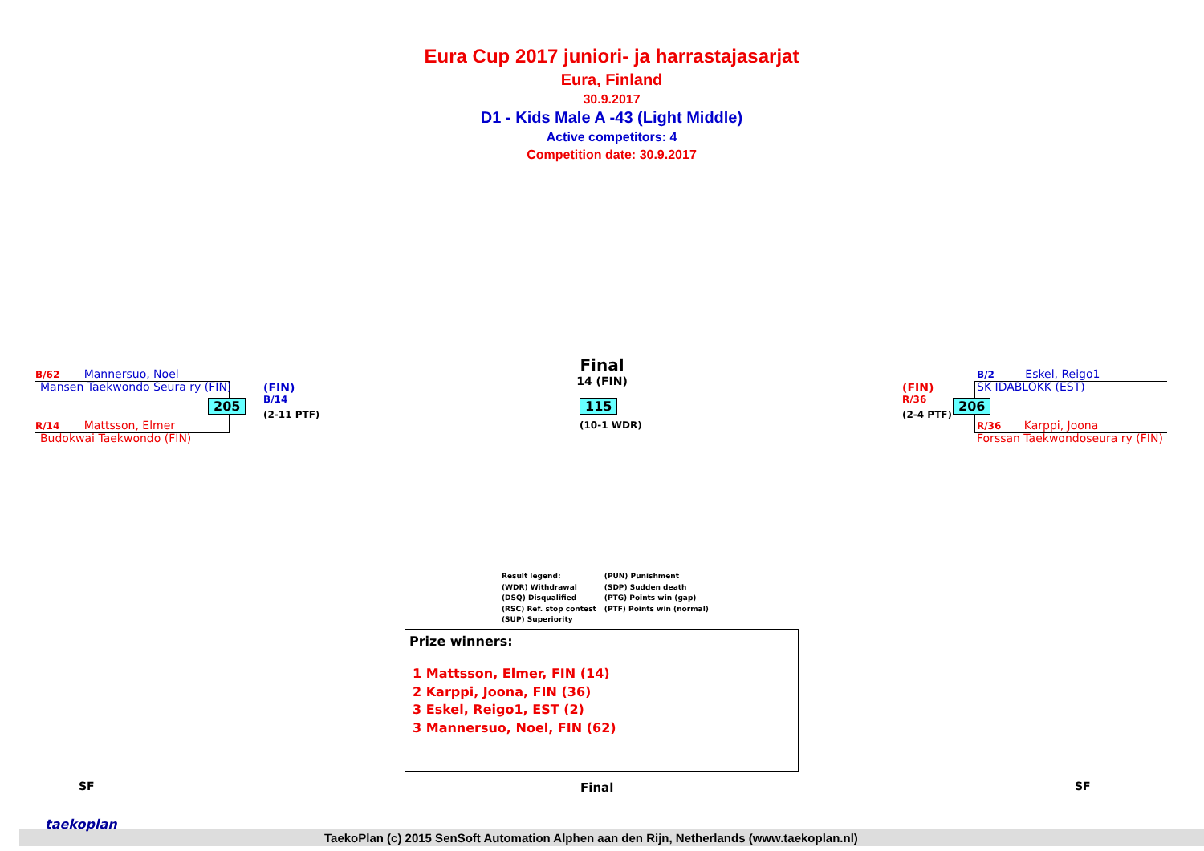Eura Cup 2017 juniori- ja harrastajasarjat
Eura, Finland
30.9.2017
D1 - Kids Male A -43 (Light Middle)
Active competitors: 4
Competition date: 30.9.2017
B/62 Mannersuo, Noel
Mansen Taekwondo Seura ry (FIN)
205
R/14 Mattsson, Elmer
Budokwai Taekwondo (FIN)
(FIN)
B/14
(2-11 PTF)
Final
14 (FIN)
115
(10-1 WDR)
(FIN)
R/36
(2-4 PTF)
206
B/2 Eskel, Reigo1
SK IDABLOKK (EST)
R/36 Karppi, Joona
Forssan Taekwondoseura ry (FIN)
Result legend:
(WDR) Withdrawal
(DSQ) Disqualified
(RSC) Ref. stop contest
(SUP) Superiority
(PUN) Punishment
(SDP) Sudden death
(PTG) Points win (gap)
(PTF) Points win (normal)
Prize winners:
1 Mattsson, Elmer, FIN (14)
2 Karppi, Joona, FIN (36)
3 Eskel, Reigo1, EST (2)
3 Mannersuo, Noel, FIN (62)
SF Final SF
taekoplan
TaekoPlan (c) 2015 SenSoft Automation Alphen aan den Rijn, Netherlands (www.taekoplan.nl)